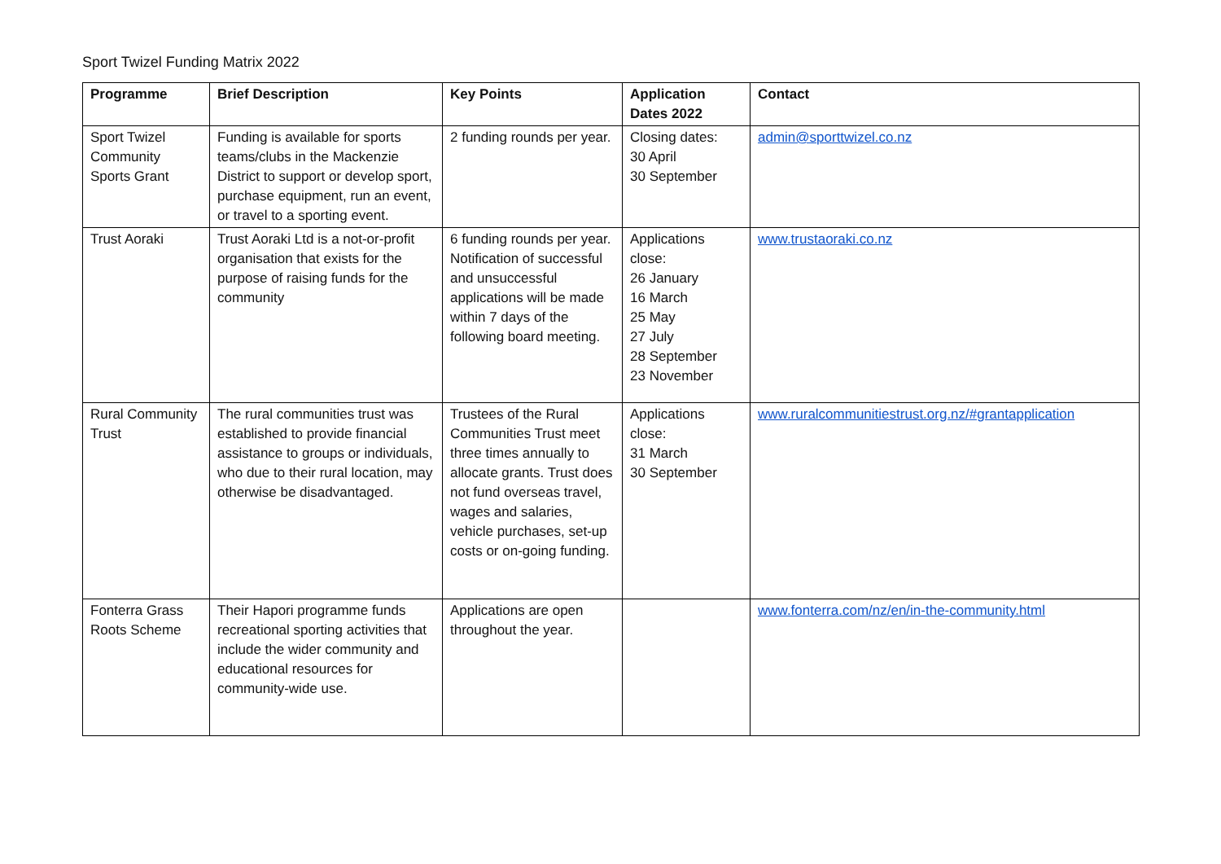Sport Twizel Funding Matrix 2022
| Programme | Brief Description | Key Points | Application Dates 2022 | Contact |
| --- | --- | --- | --- | --- |
| Sport Twizel Community Sports Grant | Funding is available for sports teams/clubs in the Mackenzie District to support or develop sport, purchase equipment, run an event, or travel to a sporting event. | 2 funding rounds per year. | Closing dates: 30 April 30 September | admin@sporttwizel.co.nz |
| Trust Aoraki | Trust Aoraki Ltd is a not-or-profit organisation that exists for the purpose of raising funds for the community | 6 funding rounds per year. Notification of successful and unsuccessful applications will be made within 7 days of the following board meeting. | Applications close: 26 January 16 March 25 May 27 July 28 September 23 November | www.trustaoraki.co.nz |
| Rural Community Trust | The rural communities trust was established to provide financial assistance to groups or individuals, who due to their rural location, may otherwise be disadvantaged. | Trustees of the Rural Communities Trust meet three times annually to allocate grants. Trust does not fund overseas travel, wages and salaries, vehicle purchases, set-up costs or on-going funding. | Applications close: 31 March 30 September | www.ruralcommunitiestrust.org.nz/#grantapplication |
| Fonterra Grass Roots Scheme | Their Hapori programme funds recreational sporting activities that include the wider community and educational resources for community-wide use. | Applications are open throughout the year. | | www.fonterra.com/nz/en/in-the-community.html |